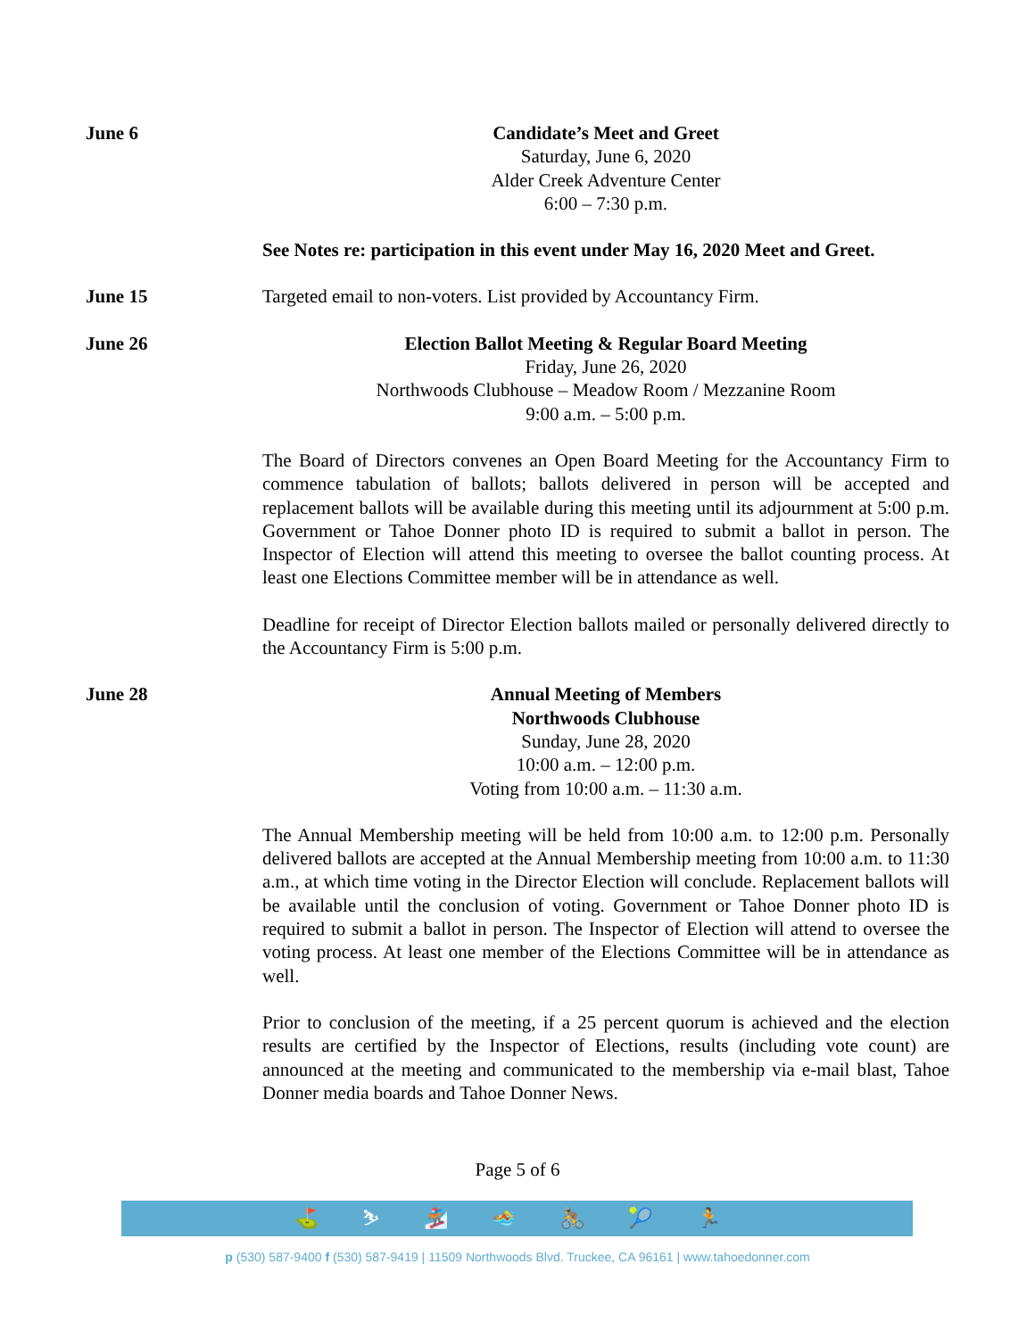June 6 Candidate’s Meet and Greet
Saturday, June 6, 2020
Alder Creek Adventure Center
6:00 – 7:30 p.m.
See Notes re: participation in this event under May 16, 2020 Meet and Greet.
June 15 Targeted email to non-voters. List provided by Accountancy Firm.
June 26 Election Ballot Meeting & Regular Board Meeting
Friday, June 26, 2020
Northwoods Clubhouse – Meadow Room / Mezzanine Room
9:00 a.m. – 5:00 p.m.
The Board of Directors convenes an Open Board Meeting for the Accountancy Firm to commence tabulation of ballots; ballots delivered in person will be accepted and replacement ballots will be available during this meeting until its adjournment at 5:00 p.m. Government or Tahoe Donner photo ID is required to submit a ballot in person. The Inspector of Election will attend this meeting to oversee the ballot counting process. At least one Elections Committee member will be in attendance as well.
Deadline for receipt of Director Election ballots mailed or personally delivered directly to the Accountancy Firm is 5:00 p.m.
June 28 Annual Meeting of Members
Northwoods Clubhouse
Sunday, June 28, 2020
10:00 a.m. – 12:00 p.m.
Voting from 10:00 a.m. – 11:30 a.m.
The Annual Membership meeting will be held from 10:00 a.m. to 12:00 p.m. Personally delivered ballots are accepted at the Annual Membership meeting from 10:00 a.m. to 11:30 a.m., at which time voting in the Director Election will conclude. Replacement ballots will be available until the conclusion of voting. Government or Tahoe Donner photo ID is required to submit a ballot in person. The Inspector of Election will attend to oversee the voting process. At least one member of the Elections Committee will be in attendance as well.
Prior to conclusion of the meeting, if a 25 percent quorum is achieved and the election results are certified by the Inspector of Elections, results (including vote count) are announced at the meeting and communicated to the membership via e-mail blast, Tahoe Donner media boards and Tahoe Donner News.
Page 5 of 6
⛳ ⛷ 🏂 🏊 🚴 🎾 🏃
p (530) 587-9400 f (530) 587-9419 | 11509 Northwoods Blvd. Truckee, CA 96161 | www.tahoedonner.com